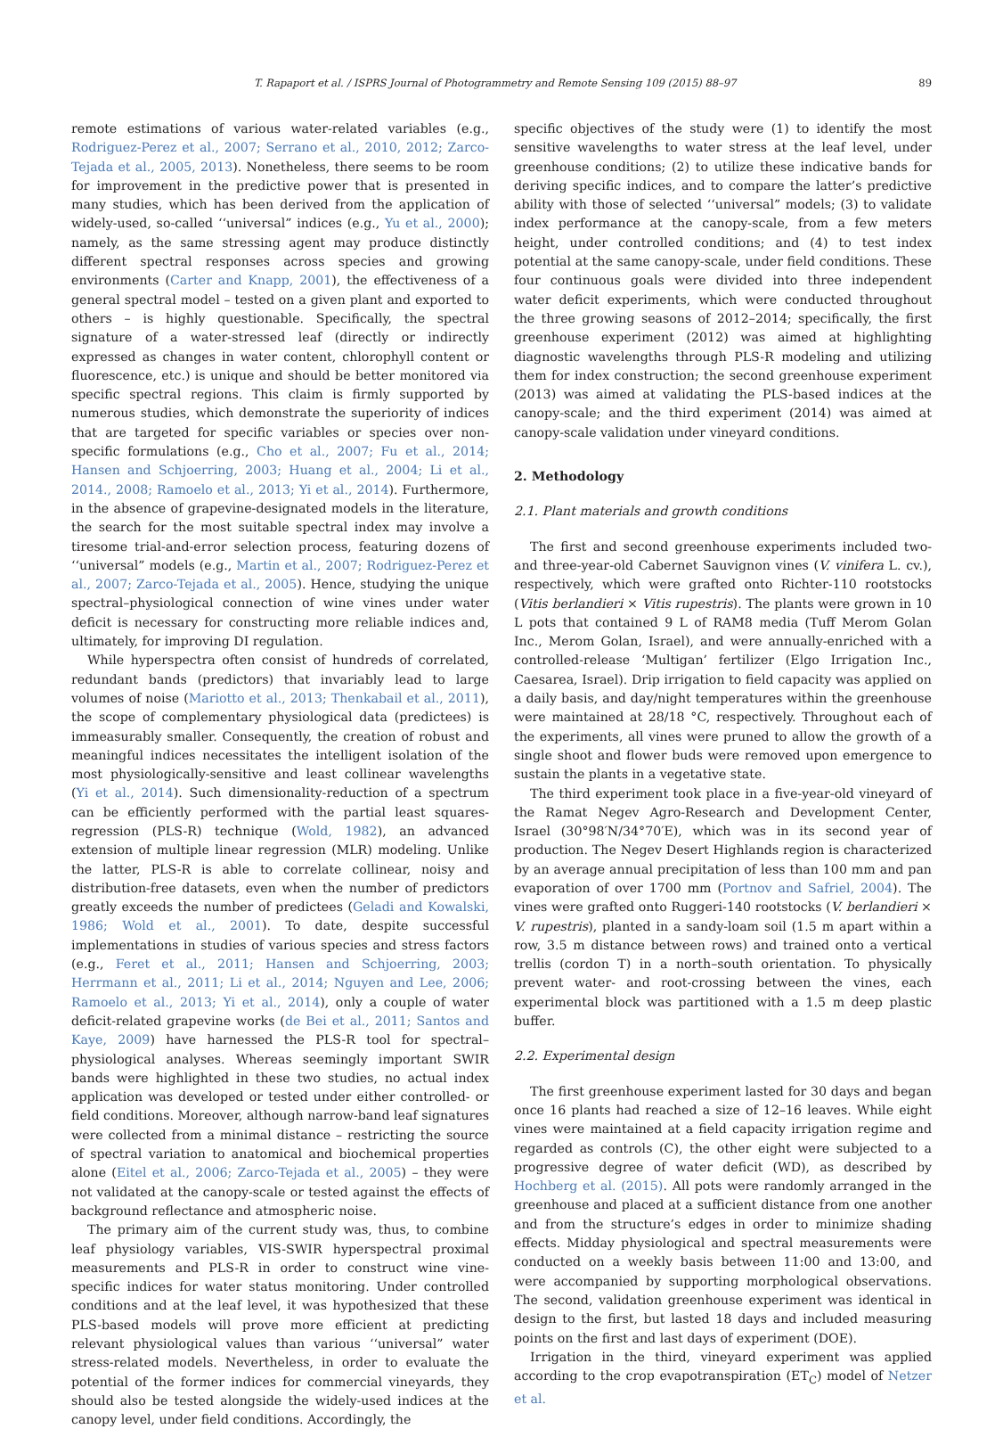T. Rapaport et al. / ISPRS Journal of Photogrammetry and Remote Sensing 109 (2015) 88–97 89
remote estimations of various water-related variables (e.g., Rodriguez-Perez et al., 2007; Serrano et al., 2010, 2012; Zarco-Tejada et al., 2005, 2013). Nonetheless, there seems to be room for improvement in the predictive power that is presented in many studies, which has been derived from the application of widely-used, so-called ‘‘universal” indices (e.g., Yu et al., 2000); namely, as the same stressing agent may produce distinctly different spectral responses across species and growing environments (Carter and Knapp, 2001), the effectiveness of a general spectral model – tested on a given plant and exported to others – is highly questionable. Specifically, the spectral signature of a water-stressed leaf (directly or indirectly expressed as changes in water content, chlorophyll content or fluorescence, etc.) is unique and should be better monitored via specific spectral regions. This claim is firmly supported by numerous studies, which demonstrate the superiority of indices that are targeted for specific variables or species over non-specific formulations (e.g., Cho et al., 2007; Fu et al., 2014; Hansen and Schjoerring, 2003; Huang et al., 2004; Li et al., 2014., 2008; Ramoelo et al., 2013; Yi et al., 2014). Furthermore, in the absence of grapevine-designated models in the literature, the search for the most suitable spectral index may involve a tiresome trial-and-error selection process, featuring dozens of ‘‘universal” models (e.g., Martin et al., 2007; Rodriguez-Perez et al., 2007; Zarco-Tejada et al., 2005). Hence, studying the unique spectral–physiological connection of wine vines under water deficit is necessary for constructing more reliable indices and, ultimately, for improving DI regulation.
While hyperspectra often consist of hundreds of correlated, redundant bands (predictors) that invariably lead to large volumes of noise (Mariotto et al., 2013; Thenkabail et al., 2011), the scope of complementary physiological data (predictees) is immeasurably smaller. Consequently, the creation of robust and meaningful indices necessitates the intelligent isolation of the most physiologically-sensitive and least collinear wavelengths (Yi et al., 2014). Such dimensionality-reduction of a spectrum can be efficiently performed with the partial least squares-regression (PLS-R) technique (Wold, 1982), an advanced extension of multiple linear regression (MLR) modeling. Unlike the latter, PLS-R is able to correlate collinear, noisy and distribution-free datasets, even when the number of predictors greatly exceeds the number of predictees (Geladi and Kowalski, 1986; Wold et al., 2001). To date, despite successful implementations in studies of various species and stress factors (e.g., Feret et al., 2011; Hansen and Schjoerring, 2003; Herrmann et al., 2011; Li et al., 2014; Nguyen and Lee, 2006; Ramoelo et al., 2013; Yi et al., 2014), only a couple of water deficit-related grapevine works (de Bei et al., 2011; Santos and Kaye, 2009) have harnessed the PLS-R tool for spectral–physiological analyses. Whereas seemingly important SWIR bands were highlighted in these two studies, no actual index application was developed or tested under either controlled- or field conditions. Moreover, although narrow-band leaf signatures were collected from a minimal distance – restricting the source of spectral variation to anatomical and biochemical properties alone (Eitel et al., 2006; Zarco-Tejada et al., 2005) – they were not validated at the canopy-scale or tested against the effects of background reflectance and atmospheric noise.
The primary aim of the current study was, thus, to combine leaf physiology variables, VIS-SWIR hyperspectral proximal measurements and PLS-R in order to construct wine vine-specific indices for water status monitoring. Under controlled conditions and at the leaf level, it was hypothesized that these PLS-based models will prove more efficient at predicting relevant physiological values than various ‘‘universal” water stress-related models. Nevertheless, in order to evaluate the potential of the former indices for commercial vineyards, they should also be tested alongside the widely-used indices at the canopy level, under field conditions. Accordingly, the
specific objectives of the study were (1) to identify the most sensitive wavelengths to water stress at the leaf level, under greenhouse conditions; (2) to utilize these indicative bands for deriving specific indices, and to compare the latter’s predictive ability with those of selected ‘‘universal” models; (3) to validate index performance at the canopy-scale, from a few meters height, under controlled conditions; and (4) to test index potential at the same canopy-scale, under field conditions. These four continuous goals were divided into three independent water deficit experiments, which were conducted throughout the three growing seasons of 2012–2014; specifically, the first greenhouse experiment (2012) was aimed at highlighting diagnostic wavelengths through PLS-R modeling and utilizing them for index construction; the second greenhouse experiment (2013) was aimed at validating the PLS-based indices at the canopy-scale; and the third experiment (2014) was aimed at canopy-scale validation under vineyard conditions.
2. Methodology
2.1. Plant materials and growth conditions
The first and second greenhouse experiments included two- and three-year-old Cabernet Sauvignon vines (V. vinifera L. cv.), respectively, which were grafted onto Richter-110 rootstocks (Vitis berlandieri × Vitis rupestris). The plants were grown in 10 L pots that contained 9 L of RAM8 media (Tuff Merom Golan Inc., Merom Golan, Israel), and were annually-enriched with a controlled-release ‘Multigan’ fertilizer (Elgo Irrigation Inc., Caesarea, Israel). Drip irrigation to field capacity was applied on a daily basis, and day/night temperatures within the greenhouse were maintained at 28/18 °C, respectively. Throughout each of the experiments, all vines were pruned to allow the growth of a single shoot and flower buds were removed upon emergence to sustain the plants in a vegetative state.
The third experiment took place in a five-year-old vineyard of the Ramat Negev Agro-Research and Development Center, Israel (30°98′N/34°70′E), which was in its second year of production. The Negev Desert Highlands region is characterized by an average annual precipitation of less than 100 mm and pan evaporation of over 1700 mm (Portnov and Safriel, 2004). The vines were grafted onto Ruggeri-140 rootstocks (V. berlandieri × V. rupestris), planted in a sandy-loam soil (1.5 m apart within a row, 3.5 m distance between rows) and trained onto a vertical trellis (cordon T) in a north–south orientation. To physically prevent water- and root-crossing between the vines, each experimental block was partitioned with a 1.5 m deep plastic buffer.
2.2. Experimental design
The first greenhouse experiment lasted for 30 days and began once 16 plants had reached a size of 12–16 leaves. While eight vines were maintained at a field capacity irrigation regime and regarded as controls (C), the other eight were subjected to a progressive degree of water deficit (WD), as described by Hochberg et al. (2015). All pots were randomly arranged in the greenhouse and placed at a sufficient distance from one another and from the structure’s edges in order to minimize shading effects. Midday physiological and spectral measurements were conducted on a weekly basis between 11:00 and 13:00, and were accompanied by supporting morphological observations. The second, validation greenhouse experiment was identical in design to the first, but lasted 18 days and included measuring points on the first and last days of experiment (DOE).
Irrigation in the third, vineyard experiment was applied according to the crop evapotranspiration (ET<sub>C</sub>) model of Netzer et al.